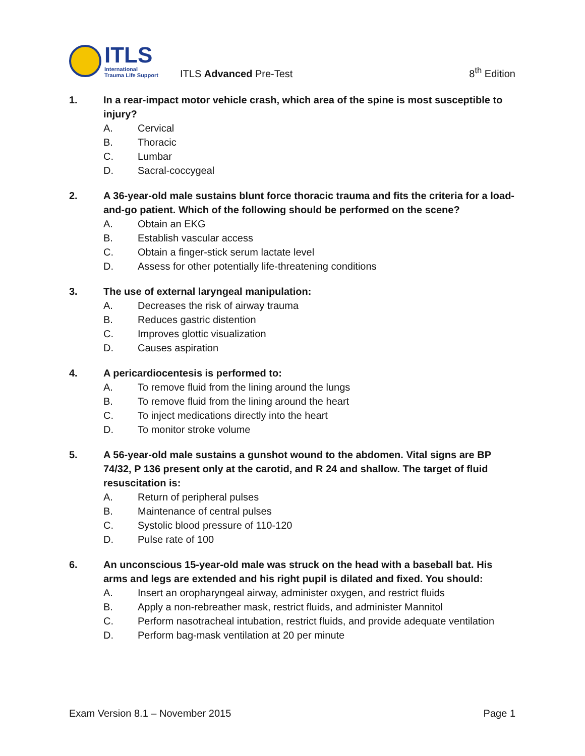ITLS
International
Trauma Life Support
ITLS Advanced Pre-Test
8<sup>th</sup> Edition
1. In a rear-impact motor vehicle crash, which area of the spine is most susceptible to injury?
A. Cervical
B. Thoracic
C. Lumbar
D. Sacral-coccygeal
2. A 36-year-old male sustains blunt force thoracic trauma and fits the criteria for a load-and-go patient. Which of the following should be performed on the scene?
A. Obtain an EKG
B. Establish vascular access
C. Obtain a finger-stick serum lactate level
D. Assess for other potentially life-threatening conditions
3. The use of external laryngeal manipulation:
A. Decreases the risk of airway trauma
B. Reduces gastric distention
C. Improves glottic visualization
D. Causes aspiration
4. A pericardiocentesis is performed to:
A. To remove fluid from the lining around the lungs
B. To remove fluid from the lining around the heart
C. To inject medications directly into the heart
D. To monitor stroke volume
5. A 56-year-old male sustains a gunshot wound to the abdomen. Vital signs are BP 74/32, P 136 present only at the carotid, and R 24 and shallow. The target of fluid resuscitation is:
A. Return of peripheral pulses
B. Maintenance of central pulses
C. Systolic blood pressure of 110-120
D. Pulse rate of 100
6. An unconscious 15-year-old male was struck on the head with a baseball bat. His arms and legs are extended and his right pupil is dilated and fixed. You should:
A. Insert an oropharyngeal airway, administer oxygen, and restrict fluids
B. Apply a non-rebreather mask, restrict fluids, and administer Mannitol
C. Perform nasotracheal intubation, restrict fluids, and provide adequate ventilation
D. Perform bag-mask ventilation at 20 per minute
Exam Version 8.1 – November 2015 Page 1